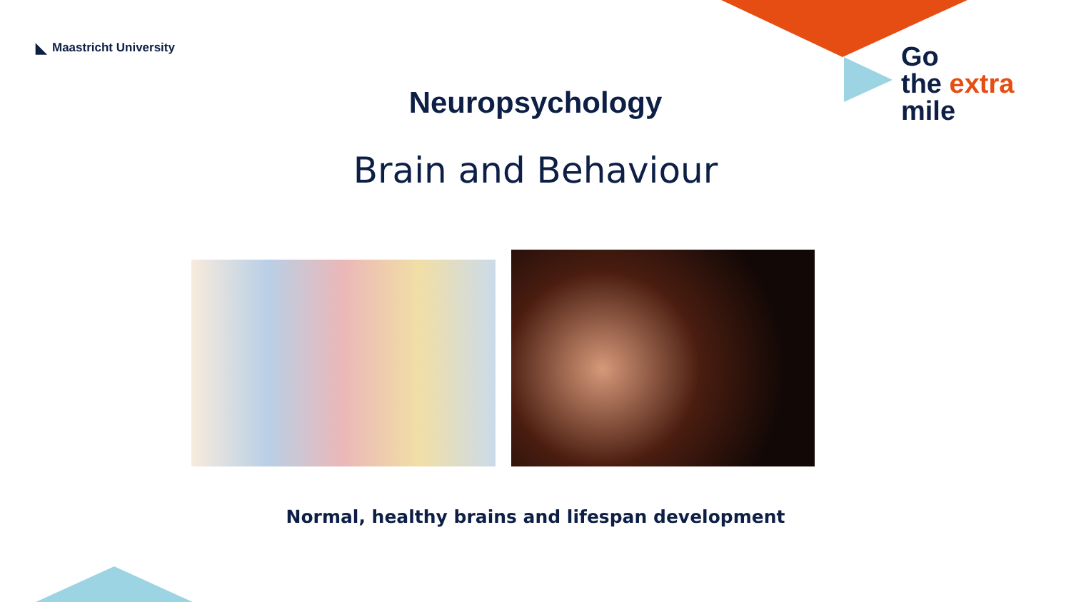◣ Maastricht University
Go
the extra
mile
Neuropsychology
Brain and Behaviour
Normal, healthy brains and lifespan development